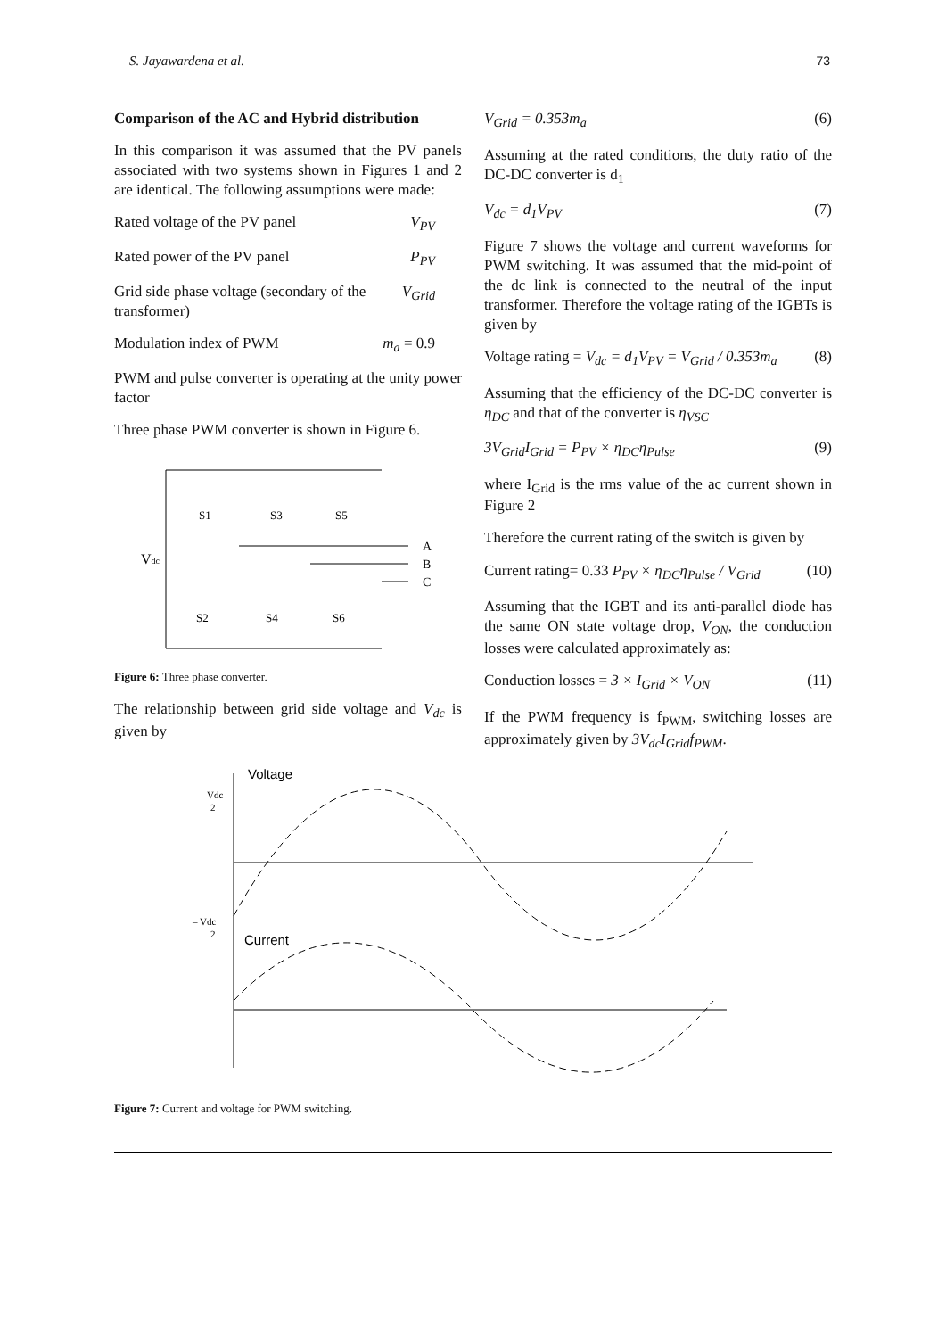S. Jayawardena et al. 73
Comparison of the AC and Hybrid distribution
In this comparison it was assumed that the PV panels associated with two systems shown in Figures 1 and 2 are identical. The following assumptions were made:
Rated voltage of the PV panel V<sub>PV</sub>
Rated power of the PV panel P<sub>PV</sub>
Grid side phase voltage (secondary of the transformer) V<sub>Grid</sub>
Modulation index of PWM m<sub>a</sub> = 0.9
PWM and pulse converter is operating at the unity power factor
Three phase PWM converter is shown in Figure 6.
Vdc
S1
S3
S5
S2
S4
S6
A
B
C
Figure 6: Three phase converter.
The relationship between grid side voltage and V<sub>dc</sub> is given by
V<sub>Grid</sub> = 0.353m<sub>a</sub> (6)
Assuming at the rated conditions, the duty ratio of the DC-DC converter is d<sub>1</sub>
V<sub>dc</sub> = d<sub>1</sub>V<sub>PV</sub> (7)
Figure 7 shows the voltage and current waveforms for PWM switching. It was assumed that the mid-point of the dc link is connected to the neutral of the input transformer. Therefore the voltage rating of the IGBTs is given by
Voltage rating = V<sub>dc</sub> = d<sub>1</sub>V<sub>PV</sub> = V<sub>Grid</sub> / 0.353m<sub>a</sub> (8)
Assuming that the efficiency of the DC-DC converter is η<sub>DC</sub> and that of the converter is η<sub>VSC</sub>
3V<sub>Grid</sub>I<sub>Grid</sub> = P<sub>PV</sub> × η<sub>DC</sub>η<sub>Pulse</sub> (9)
where I<sub>Grid</sub> is the rms value of the ac current shown in Figure 2
Therefore the current rating of the switch is given by
Current rating= 0.33 P<sub>PV</sub> × η<sub>DC</sub>η<sub>Pulse</sub> / V<sub>Grid</sub> (10)
Assuming that the IGBT and its anti-parallel diode has the same ON state voltage drop, V<sub>ON</sub>, the conduction losses were calculated approximately as:
Conduction losses = 3 × I<sub>Grid</sub> × V<sub>ON</sub> (11)
If the PWM frequency is f<sub>PWM</sub>, switching losses are approximately given by 3V<sub>dc</sub>I<sub>Grid</sub>f<sub>PWM</sub>.
Voltage
Vdc
2
– Vdc
2
Current
Figure 7: Current and voltage for PWM switching.